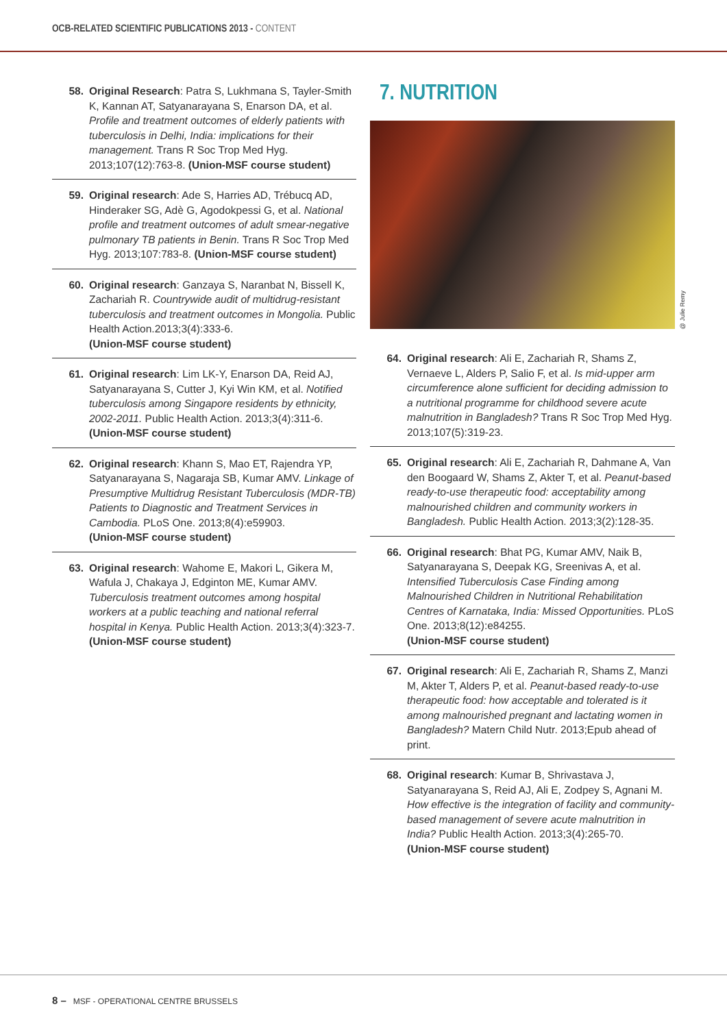OCB-RELATED SCIENTIFIC PUBLICATIONS 2013 - CONTENT
58. Original Research: Patra S, Lukhmana S, Tayler-Smith K, Kannan AT, Satyanarayana S, Enarson DA, et al. Profile and treatment outcomes of elderly patients with tuberculosis in Delhi, India: implications for their management. Trans R Soc Trop Med Hyg. 2013;107(12):763-8. (Union-MSF course student)
59. Original research: Ade S, Harries AD, Trébucq AD, Hinderaker SG, Adè G, Agodokpessi G, et al. National profile and treatment outcomes of adult smear-negative pulmonary TB patients in Benin. Trans R Soc Trop Med Hyg. 2013;107:783-8. (Union-MSF course student)
60. Original research: Ganzaya S, Naranbat N, Bissell K, Zachariah R. Countrywide audit of multidrug-resistant tuberculosis and treatment outcomes in Mongolia. Public Health Action.2013;3(4):333-6.
(Union-MSF course student)
61. Original research: Lim LK-Y, Enarson DA, Reid AJ, Satyanarayana S, Cutter J, Kyi Win KM, et al. Notified tuberculosis among Singapore residents by ethnicity, 2002-2011. Public Health Action. 2013;3(4):311-6.
(Union-MSF course student)
62. Original research: Khann S, Mao ET, Rajendra YP, Satyanarayana S, Nagaraja SB, Kumar AMV. Linkage of Presumptive Multidrug Resistant Tuberculosis (MDR-TB) Patients to Diagnostic and Treatment Services in Cambodia. PLoS One. 2013;8(4):e59903.
(Union-MSF course student)
63. Original research: Wahome E, Makori L, Gikera M, Wafula J, Chakaya J, Edginton ME, Kumar AMV. Tuberculosis treatment outcomes among hospital workers at a public teaching and national referral hospital in Kenya. Public Health Action. 2013;3(4):323-7.
(Union-MSF course student)
7. NUTRITION
@ Julie Remy
64. Original research: Ali E, Zachariah R, Shams Z, Vernaeve L, Alders P, Salio F, et al. Is mid-upper arm circumference alone sufficient for deciding admission to a nutritional programme for childhood severe acute malnutrition in Bangladesh? Trans R Soc Trop Med Hyg. 2013;107(5):319-23.
65. Original research: Ali E, Zachariah R, Dahmane A, Van den Boogaard W, Shams Z, Akter T, et al. Peanut-based ready-to-use therapeutic food: acceptability among malnourished children and community workers in Bangladesh. Public Health Action. 2013;3(2):128-35.
66. Original research: Bhat PG, Kumar AMV, Naik B, Satyanarayana S, Deepak KG, Sreenivas A, et al. Intensified Tuberculosis Case Finding among Malnourished Children in Nutritional Rehabilitation Centres of Karnataka, India: Missed Opportunities. PLoS One. 2013;8(12):e84255.
(Union-MSF course student)
67. Original research: Ali E, Zachariah R, Shams Z, Manzi M, Akter T, Alders P, et al. Peanut-based ready-to-use therapeutic food: how acceptable and tolerated is it among malnourished pregnant and lactating women in Bangladesh? Matern Child Nutr. 2013;Epub ahead of print.
68. Original research: Kumar B, Shrivastava J, Satyanarayana S, Reid AJ, Ali E, Zodpey S, Agnani M. How effective is the integration of facility and community-based management of severe acute malnutrition in India? Public Health Action. 2013;3(4):265-70.
(Union-MSF course student)
8 – MSF - OPERATIONAL CENTRE BRUSSELS